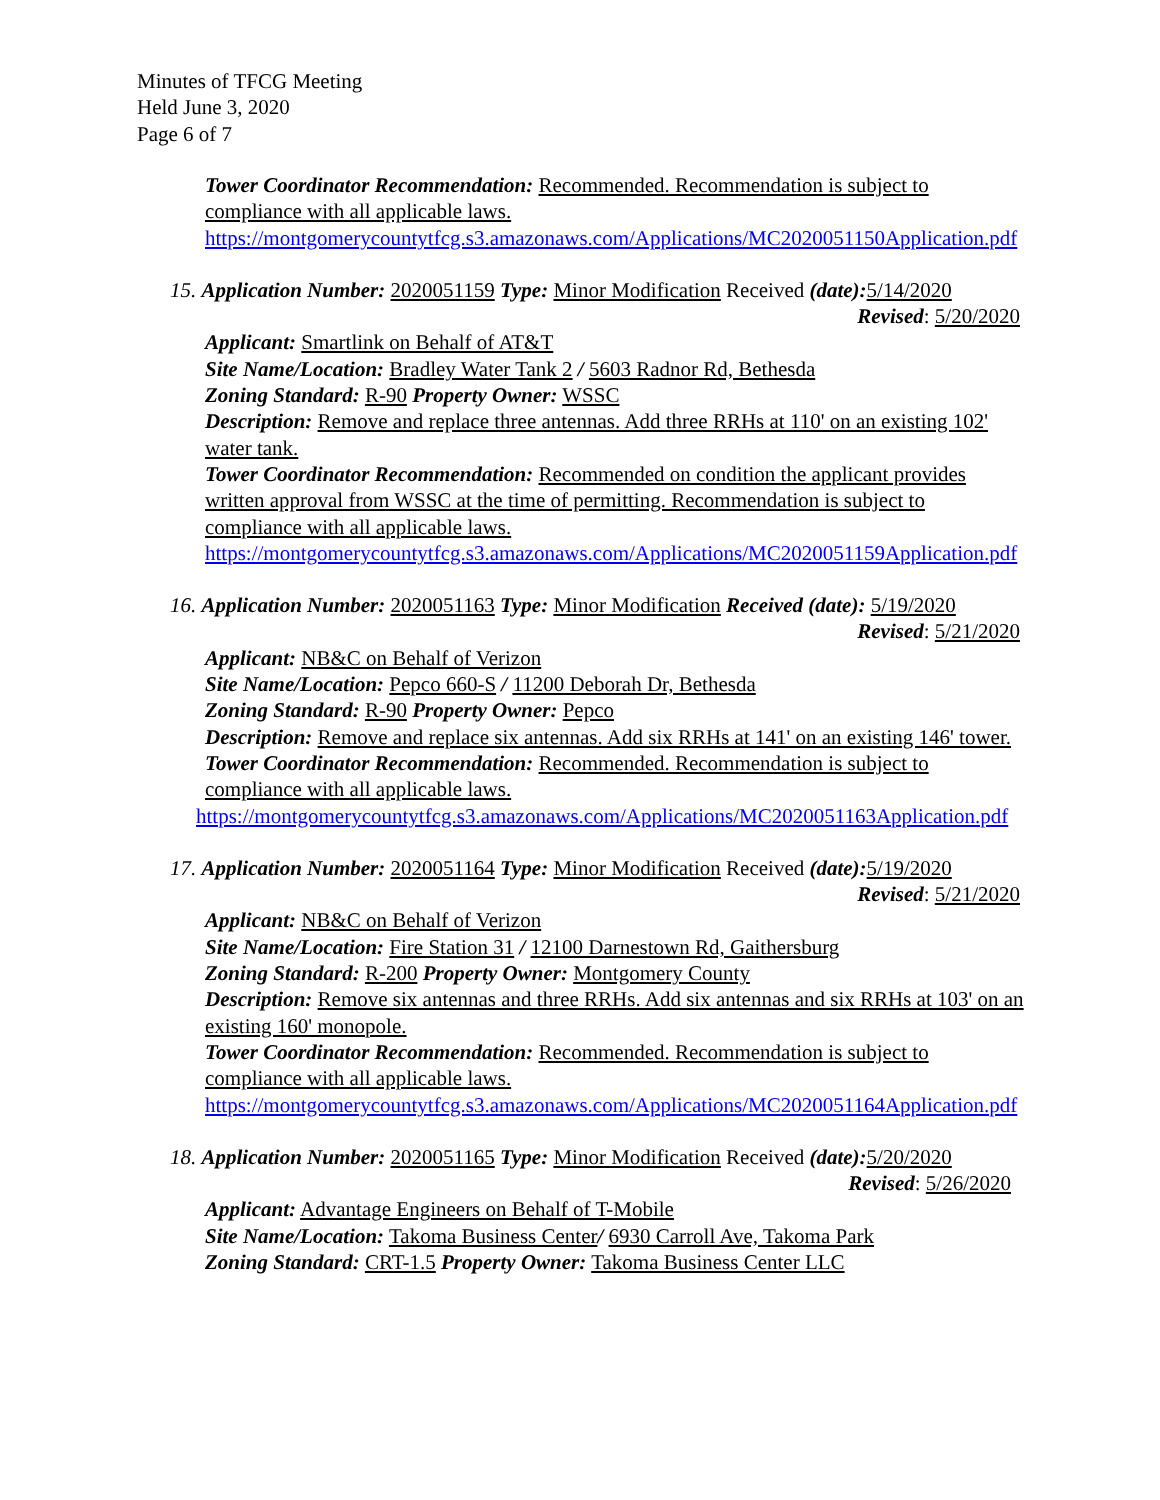Minutes of TFCG Meeting
Held June 3, 2020
Page 6 of 7
Tower Coordinator Recommendation: Recommended. Recommendation is subject to compliance with all applicable laws.
https://montgomerycountytfcg.s3.amazonaws.com/Applications/MC2020051150Application.pdf
15. Application Number: 2020051159 Type: Minor Modification Received (date): 5/14/2020
Revised: 5/20/2020
Applicant: Smartlink on Behalf of AT&T
Site Name/Location: Bradley Water Tank 2 / 5603 Radnor Rd, Bethesda
Zoning Standard: R-90 Property Owner: WSSC
Description: Remove and replace three antennas. Add three RRHs at 110' on an existing 102' water tank.
Tower Coordinator Recommendation: Recommended on condition the applicant provides written approval from WSSC at the time of permitting. Recommendation is subject to compliance with all applicable laws.
https://montgomerycountytfcg.s3.amazonaws.com/Applications/MC2020051159Application.pdf
16. Application Number: 2020051163 Type: Minor Modification Received (date): 5/19/2020
Revised: 5/21/2020
Applicant: NB&C on Behalf of Verizon
Site Name/Location: Pepco 660-S / 11200 Deborah Dr, Bethesda
Zoning Standard: R-90 Property Owner: Pepco
Description: Remove and replace six antennas. Add six RRHs at 141' on an existing 146' tower.
Tower Coordinator Recommendation: Recommended. Recommendation is subject to compliance with all applicable laws.
https://montgomerycountytfcg.s3.amazonaws.com/Applications/MC2020051163Application.pdf
17. Application Number: 2020051164 Type: Minor Modification Received (date): 5/19/2020
Revised: 5/21/2020
Applicant: NB&C on Behalf of Verizon
Site Name/Location: Fire Station 31 / 12100 Darnestown Rd, Gaithersburg
Zoning Standard: R-200 Property Owner: Montgomery County
Description: Remove six antennas and three RRHs. Add six antennas and six RRHs at 103' on an existing 160' monopole.
Tower Coordinator Recommendation: Recommended. Recommendation is subject to compliance with all applicable laws.
https://montgomerycountytfcg.s3.amazonaws.com/Applications/MC2020051164Application.pdf
18. Application Number: 2020051165 Type: Minor Modification Received (date): 5/20/2020
Revised: 5/26/2020
Applicant: Advantage Engineers on Behalf of T-Mobile
Site Name/Location: Takoma Business Center/ 6930 Carroll Ave, Takoma Park
Zoning Standard: CRT-1.5 Property Owner: Takoma Business Center LLC